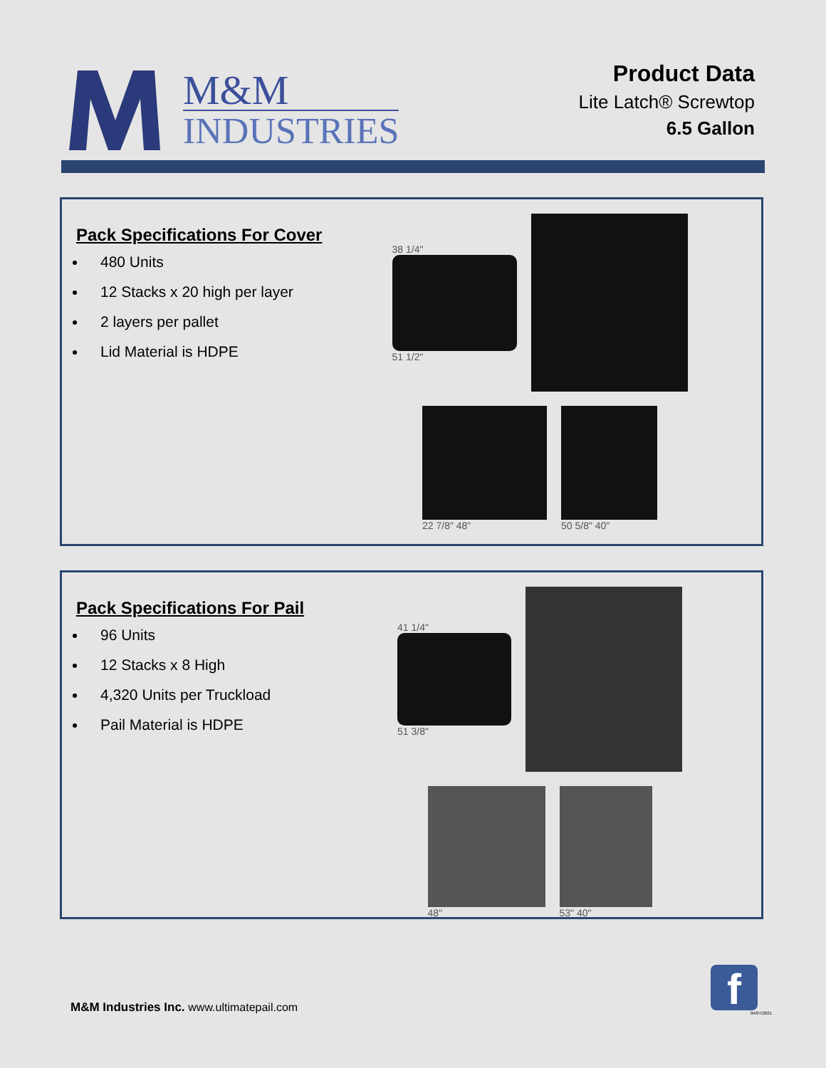M&M
INDUSTRIES
Product Data
Lite Latch® Screwtop
6.5 Gallon
Pack Specifications For Cover
480 Units
12 Stacks x 20 high per layer
2 layers per pallet
Lid Material is HDPE
38 1/4"
51 1/2"
22 7/8" 48"
50 5/8" 40"
Pack Specifications For Pail
96 Units
12 Stacks x 8 High
4,320 Units per Truckload
Pail Material is HDPE
41 1/4"
51 3/8"
48"
53" 40"
M&M Industries Inc. www.ultimatepail.com
f 04/07/2021